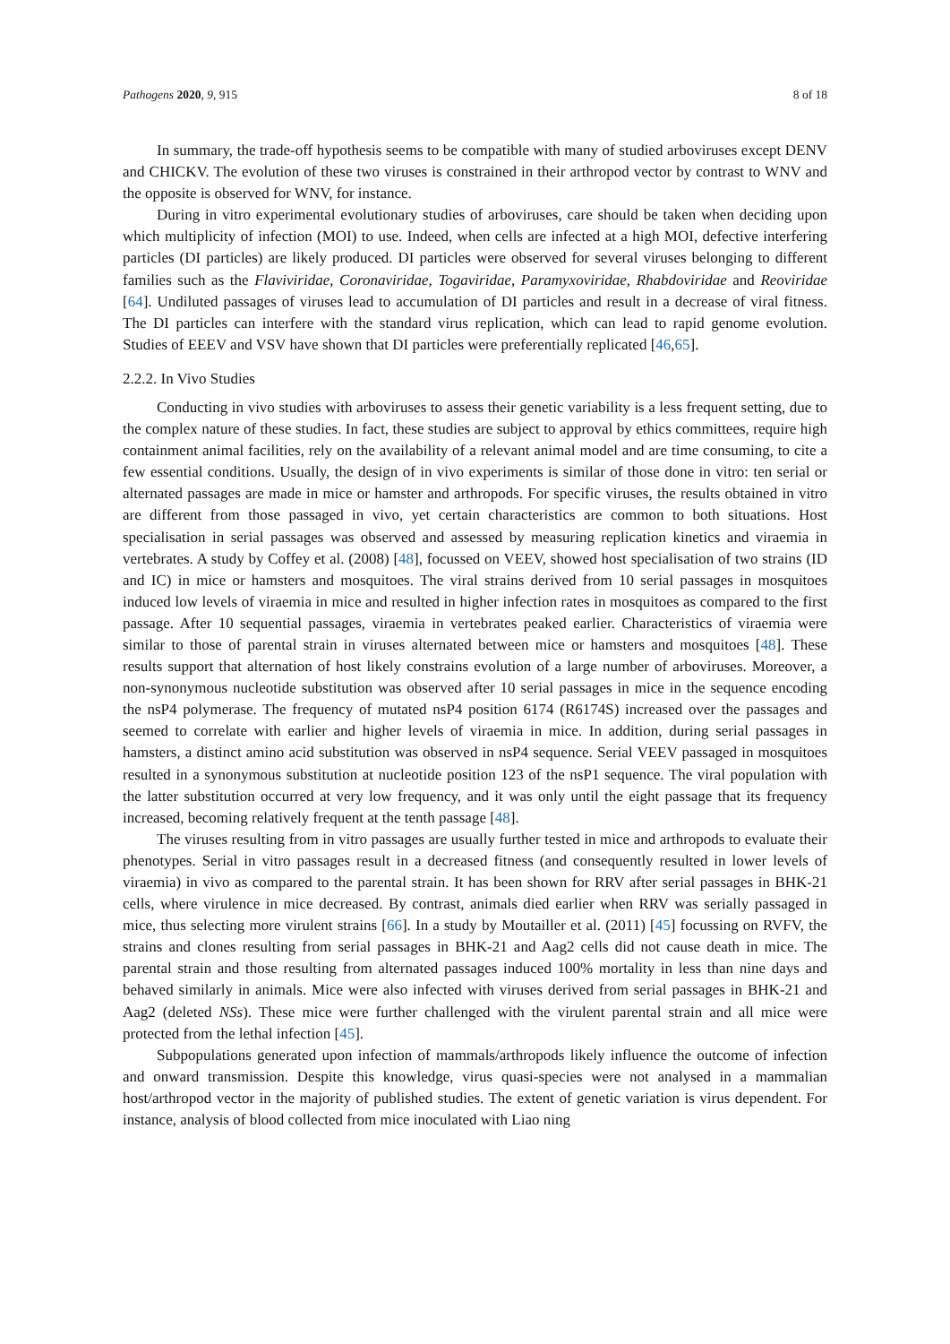Pathogens 2020, 9, 915 8 of 18
In summary, the trade-off hypothesis seems to be compatible with many of studied arboviruses except DENV and CHICKV. The evolution of these two viruses is constrained in their arthropod vector by contrast to WNV and the opposite is observed for WNV, for instance.
During in vitro experimental evolutionary studies of arboviruses, care should be taken when deciding upon which multiplicity of infection (MOI) to use. Indeed, when cells are infected at a high MOI, defective interfering particles (DI particles) are likely produced. DI particles were observed for several viruses belonging to different families such as the Flaviviridae, Coronaviridae, Togaviridae, Paramyxoviridae, Rhabdoviridae and Reoviridae [64]. Undiluted passages of viruses lead to accumulation of DI particles and result in a decrease of viral fitness. The DI particles can interfere with the standard virus replication, which can lead to rapid genome evolution. Studies of EEEV and VSV have shown that DI particles were preferentially replicated [46,65].
2.2.2. In Vivo Studies
Conducting in vivo studies with arboviruses to assess their genetic variability is a less frequent setting, due to the complex nature of these studies. In fact, these studies are subject to approval by ethics committees, require high containment animal facilities, rely on the availability of a relevant animal model and are time consuming, to cite a few essential conditions. Usually, the design of in vivo experiments is similar of those done in vitro: ten serial or alternated passages are made in mice or hamster and arthropods. For specific viruses, the results obtained in vitro are different from those passaged in vivo, yet certain characteristics are common to both situations. Host specialisation in serial passages was observed and assessed by measuring replication kinetics and viraemia in vertebrates. A study by Coffey et al. (2008) [48], focussed on VEEV, showed host specialisation of two strains (ID and IC) in mice or hamsters and mosquitoes. The viral strains derived from 10 serial passages in mosquitoes induced low levels of viraemia in mice and resulted in higher infection rates in mosquitoes as compared to the first passage. After 10 sequential passages, viraemia in vertebrates peaked earlier. Characteristics of viraemia were similar to those of parental strain in viruses alternated between mice or hamsters and mosquitoes [48]. These results support that alternation of host likely constrains evolution of a large number of arboviruses. Moreover, a non-synonymous nucleotide substitution was observed after 10 serial passages in mice in the sequence encoding the nsP4 polymerase. The frequency of mutated nsP4 position 6174 (R6174S) increased over the passages and seemed to correlate with earlier and higher levels of viraemia in mice. In addition, during serial passages in hamsters, a distinct amino acid substitution was observed in nsP4 sequence. Serial VEEV passaged in mosquitoes resulted in a synonymous substitution at nucleotide position 123 of the nsP1 sequence. The viral population with the latter substitution occurred at very low frequency, and it was only until the eight passage that its frequency increased, becoming relatively frequent at the tenth passage [48].
The viruses resulting from in vitro passages are usually further tested in mice and arthropods to evaluate their phenotypes. Serial in vitro passages result in a decreased fitness (and consequently resulted in lower levels of viraemia) in vivo as compared to the parental strain. It has been shown for RRV after serial passages in BHK-21 cells, where virulence in mice decreased. By contrast, animals died earlier when RRV was serially passaged in mice, thus selecting more virulent strains [66]. In a study by Moutailler et al. (2011) [45] focussing on RVFV, the strains and clones resulting from serial passages in BHK-21 and Aag2 cells did not cause death in mice. The parental strain and those resulting from alternated passages induced 100% mortality in less than nine days and behaved similarly in animals. Mice were also infected with viruses derived from serial passages in BHK-21 and Aag2 (deleted NSs). These mice were further challenged with the virulent parental strain and all mice were protected from the lethal infection [45].
Subpopulations generated upon infection of mammals/arthropods likely influence the outcome of infection and onward transmission. Despite this knowledge, virus quasi-species were not analysed in a mammalian host/arthropod vector in the majority of published studies. The extent of genetic variation is virus dependent. For instance, analysis of blood collected from mice inoculated with Liao ning